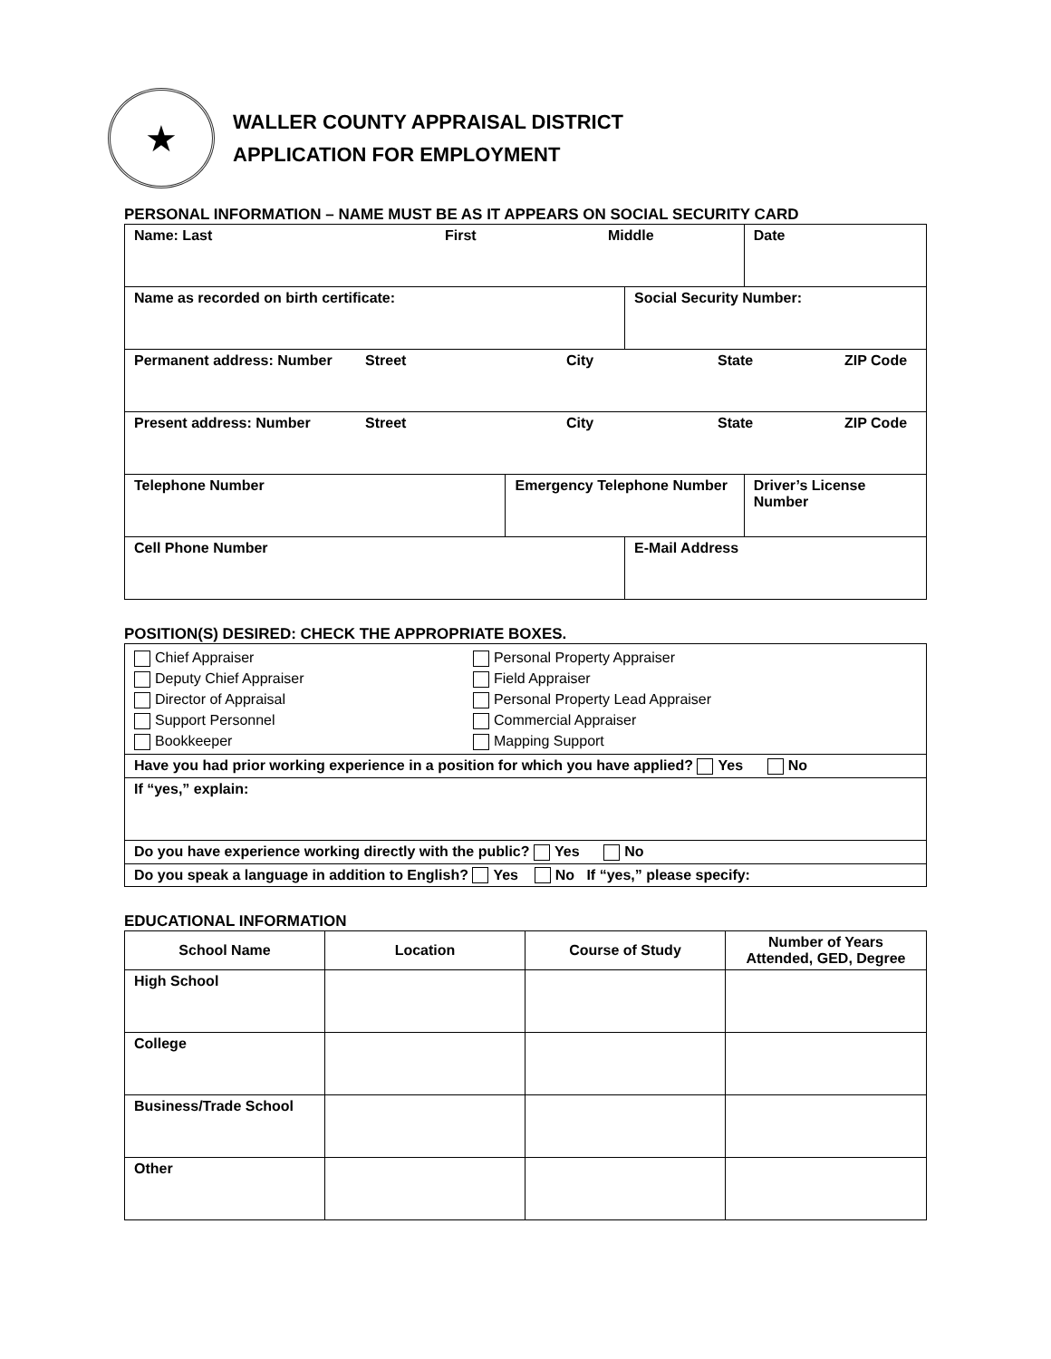★
WALLER COUNTY APPRAISAL DISTRICT
APPLICATION FOR EMPLOYMENT
PERSONAL INFORMATION – NAME MUST BE AS IT APPEARS ON SOCIAL SECURITY CARD
| Name: Last First Middle | | | Date |
| Name as recorded on birth certificate: | | Social Security Number: | |
| Permanent address: Number Street City State ZIP Code | | | |
| Present address: Number Street City State ZIP Code | | | |
| Telephone Number | Emergency Telephone Number | | Driver’s License Number |
| Cell Phone Number | | E-Mail Address | |
POSITION(S) DESIRED: CHECK THE APPROPRIATE BOXES.
| Chief Appraiser Deputy Chief Appraiser Director of Appraisal Support Personnel Bookkeeper | Personal Property Appraiser Field Appraiser Personal Property Lead Appraiser Commercial Appraiser Mapping Support |
| Have you had prior working experience in a position for which you have applied? Yes No | |
| If “yes,” explain: | |
| Do you have experience working directly with the public? Yes No | |
| Do you speak a language in addition to English? Yes No If “yes,” please specify: | |
EDUCATIONAL INFORMATION
| School Name | Location | Course of Study | Number of Years Attended, GED, Degree |
| --- | --- | --- | --- |
| High School | | | |
| College | | | |
| Business/Trade School | | | |
| Other | | | |